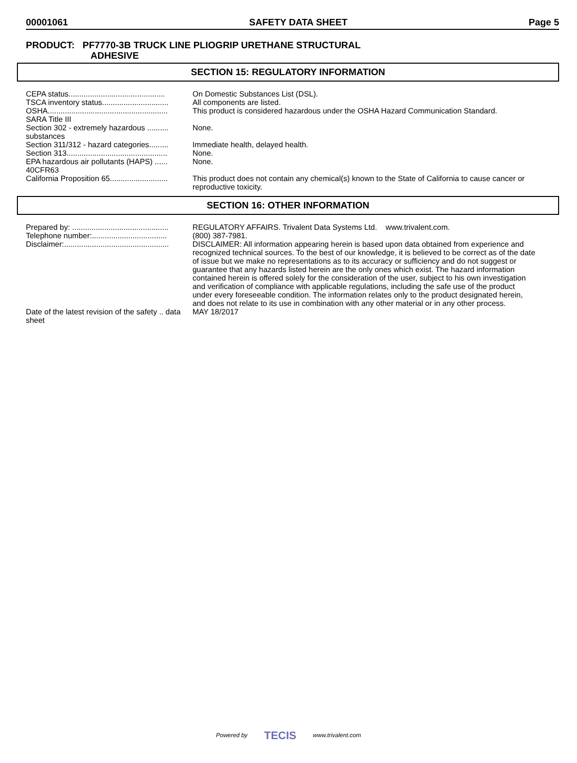00001061 SAFETY DATA SHEET Page 5
PRODUCT: PF7770-3B TRUCK LINE PLIOGRIP URETHANE STRUCTURAL
ADHESIVE
SECTION 15: REGULATORY INFORMATION
| CEPA status............................................. | On Domestic Substances List (DSL). |
| TSCA inventory status............................... | All components are listed. |
| OSHA........................................................ | This product is considered hazardous under the OSHA Hazard Communication Standard. |
| SARA Title III | |
| Section 302 - extremely hazardous .......... substances | None. |
| Section 311/312 - hazard categories......... | Immediate health, delayed health. |
| Section 313............................................... | None. |
| EPA hazardous air pollutants (HAPS) ...... 40CFR63 | None. |
| California Proposition 65........................... | This product does not contain any chemical(s) known to the State of California to cause cancer or reproductive toxicity. |
SECTION 16: OTHER INFORMATION
| Prepared by: ............................................. | REGULATORY AFFAIRS. Trivalent Data Systems Ltd. www.trivalent.com. |
| Telephone number:................................... | (800) 387-7981. |
| Disclaimer:................................................. | DISCLAIMER: All information appearing herein is based upon data obtained from experience and recognized technical sources. To the best of our knowledge, it is believed to be correct as of the date of issue but we make no representations as to its accuracy or sufficiency and do not suggest or guarantee that any hazards listed herein are the only ones which exist. The hazard information contained herein is offered solely for the consideration of the user, subject to his own investigation and verification of compliance with applicable regulations, including the safe use of the product under every foreseeable condition. The information relates only to the product designated herein, and does not relate to its use in combination with any other material or in any other process. |
| Date of the latest revision of the safety .. data sheet | MAY 18/2017 |
Powered by TECIS www.trivalent.com